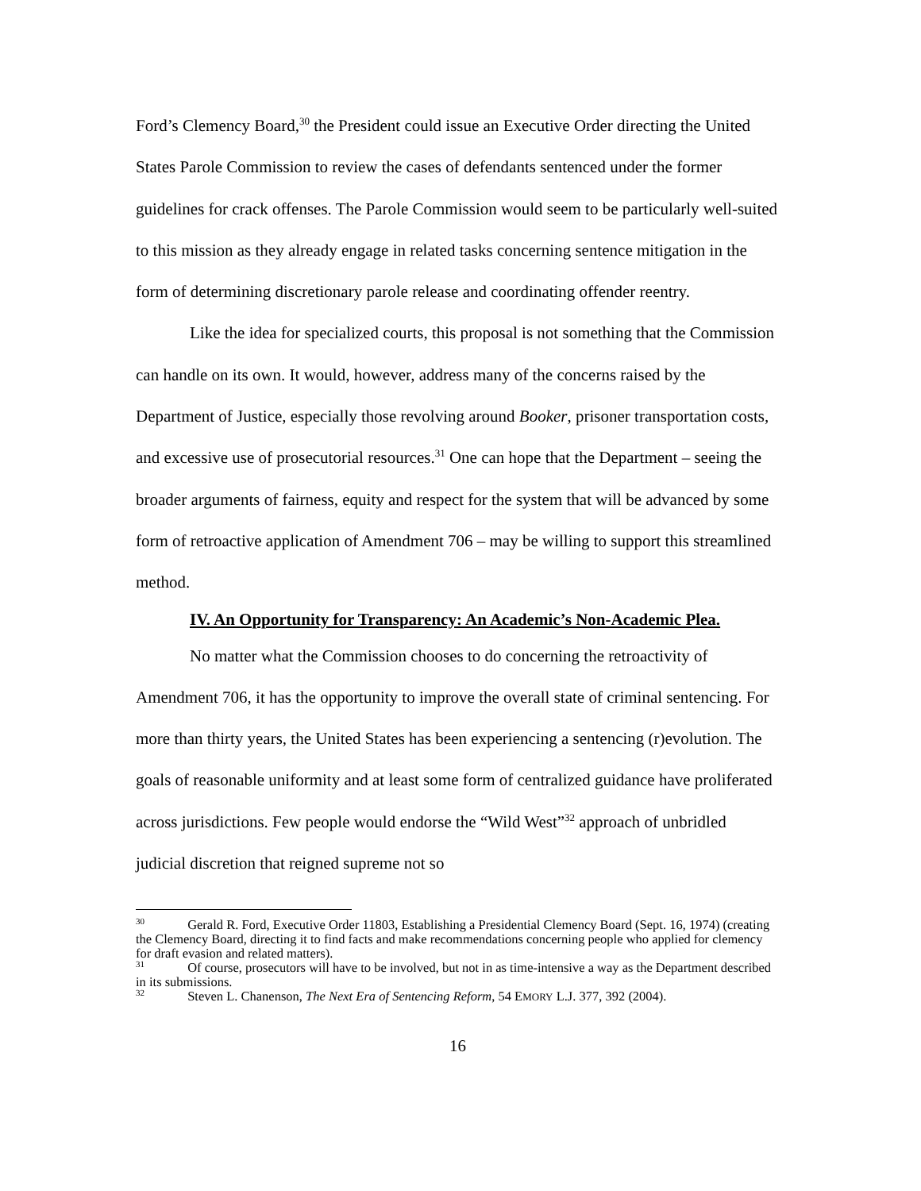Ford’s Clemency Board,<sup>30</sup> the President could issue an Executive Order directing the United States Parole Commission to review the cases of defendants sentenced under the former guidelines for crack offenses. The Parole Commission would seem to be particularly well-suited to this mission as they already engage in related tasks concerning sentence mitigation in the form of determining discretionary parole release and coordinating offender reentry.
Like the idea for specialized courts, this proposal is not something that the Commission can handle on its own. It would, however, address many of the concerns raised by the Department of Justice, especially those revolving around Booker, prisoner transportation costs, and excessive use of prosecutorial resources.<sup>31</sup> One can hope that the Department – seeing the broader arguments of fairness, equity and respect for the system that will be advanced by some form of retroactive application of Amendment 706 – may be willing to support this streamlined method.
IV. An Opportunity for Transparency: An Academic’s Non-Academic Plea.
No matter what the Commission chooses to do concerning the retroactivity of Amendment 706, it has the opportunity to improve the overall state of criminal sentencing. For more than thirty years, the United States has been experiencing a sentencing (r)evolution. The goals of reasonable uniformity and at least some form of centralized guidance have proliferated across jurisdictions. Few people would endorse the “Wild West”<sup>32</sup> approach of unbridled judicial discretion that reigned supreme not so
<sup>30</sup> Gerald R. Ford, Executive Order 11803, Establishing a Presidential Clemency Board (Sept. 16, 1974) (creating the Clemency Board, directing it to find facts and make recommendations concerning people who applied for clemency for draft evasion and related matters).
<sup>31</sup> Of course, prosecutors will have to be involved, but not in as time-intensive a way as the Department described in its submissions.
<sup>32</sup> Steven L. Chanenson, The Next Era of Sentencing Reform, 54 EMORY L.J. 377, 392 (2004).
16